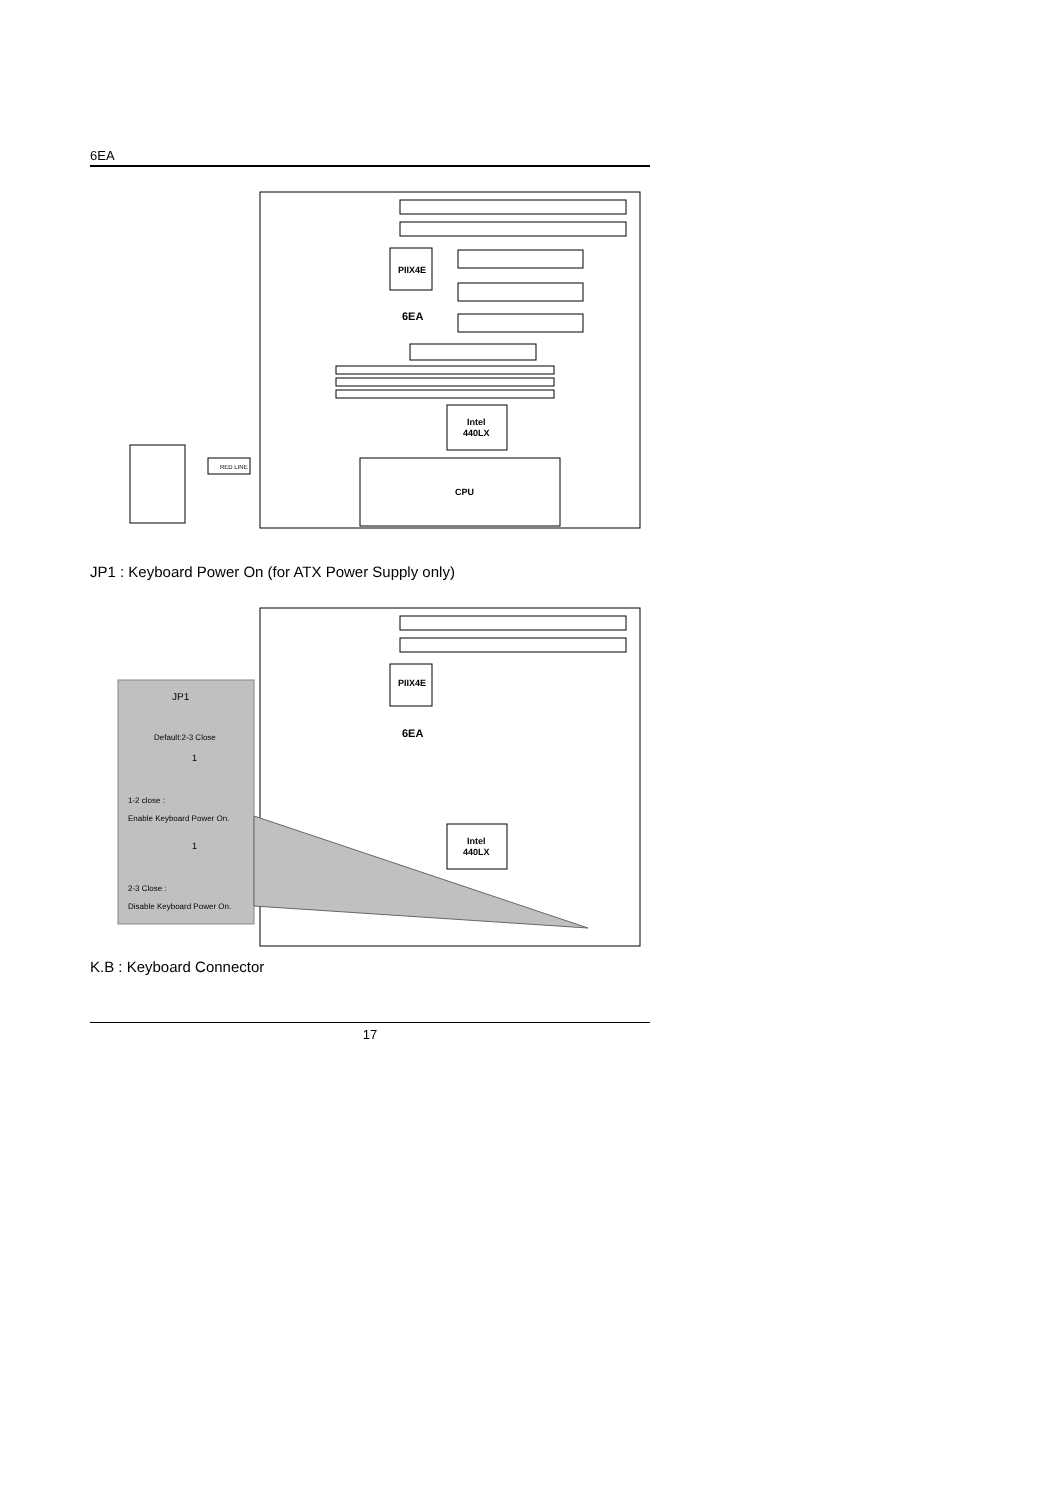6EA
PIIX4E
6EA
Intel
440LX
CPU
RED LINE
JP1 : Keyboard Power On (for ATX Power Supply only)
PIIX4E
6EA
Intel
440LX
JP1
Default:2-3 Close
1
1-2 close :
Enable Keyboard Power On.
1
2-3 Close :
Disable Keyboard Power On.
K.B : Keyboard Connector
17